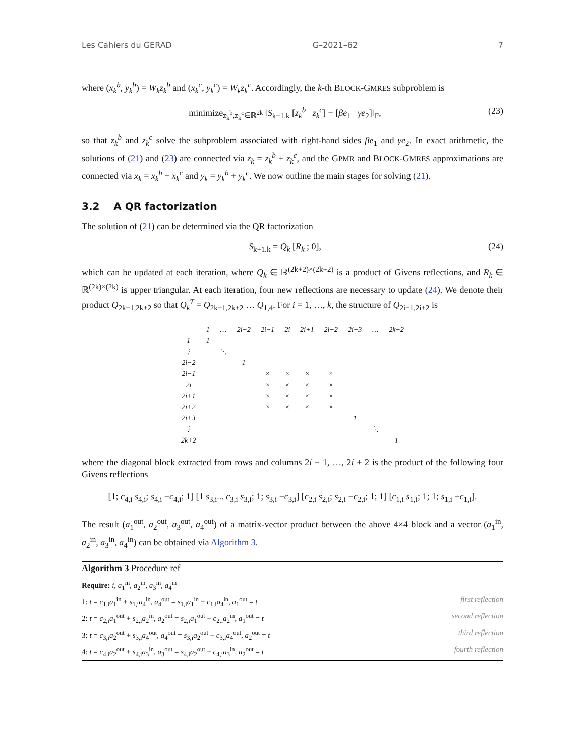Les Cahiers du GERAD G–2021–62 7
where (x<sub>k</sub><sup>b</sup>, y<sub>k</sub><sup>b</sup>) = W<sub>k</sub>z<sub>k</sub><sup>b</sup> and (x<sub>k</sub><sup>c</sup>, y<sub>k</sub><sup>c</sup>) = W<sub>k</sub>z<sub>k</sub><sup>c</sup>. Accordingly, the k-th BLOCK-GMRES subproblem is
minimize<sub>z<sub>k</sub><sup>b</sup>,z<sub>k</sub><sup>c</sup>∈ℝ<sup>2k</sup></sub> ‖S<sub>k+1,k</sub> [z<sub>k</sub><sup>b</sup> z<sub>k</sub><sup>c</sup>] − [βe<sub>1</sub> γe<sub>2</sub>]‖<sub>F</sub>, (23)
so that z<sub>k</sub><sup>b</sup> and z<sub>k</sub><sup>c</sup> solve the subproblem associated with right-hand sides βe<sub>1</sub> and γe<sub>2</sub>. In exact arithmetic, the solutions of (21) and (23) are connected via z<sub>k</sub> = z<sub>k</sub><sup>b</sup> + z<sub>k</sub><sup>c</sup>, and the GPMR and BLOCK-GMRES approximations are connected via x<sub>k</sub> = x<sub>k</sub><sup>b</sup> + x<sub>k</sub><sup>c</sup> and y<sub>k</sub> = y<sub>k</sub><sup>b</sup> + y<sub>k</sub><sup>c</sup>. We now outline the main stages for solving (21).
3.2 A QR factorization
The solution of (21) can be determined via the QR factorization
S<sub>k+1,k</sub> = Q<sub>k</sub> [R<sub>k</sub> ; 0], (24)
which can be updated at each iteration, where Q<sub>k</sub> ∈ ℝ<sup>(2k+2)×(2k+2)</sup> is a product of Givens reflections, and R<sub>k</sub> ∈ ℝ<sup>(2k)×(2k)</sup> is upper triangular. At each iteration, four new reflections are necessary to update (24). We denote their product Q<sub>2k−1,2k+2</sub> so that Q<sub>k</sub><sup>T</sup> = Q<sub>2k−1,2k+2</sub> … Q<sub>1,4</sub>. For i = 1, …, k, the structure of Q<sub>2i−1,2i+2</sub> is
| | 1 | … | 2i−2 | 2i−1 | 2i | 2i+1 | 2i+2 | 2i+3 | … | 2k+2 |
| 1 | 1 | | | | | | | | | |
| ⋮ | | ⋱ | | | | | | | | |
| 2i−2 | | | 1 | | | | | | | |
| 2i−1 | | | | × | × | × | × | | | |
| 2i | | | | × | × | × | × | | | |
| 2i+1 | | | | × | × | × | × | | | |
| 2i+2 | | | | × | × | × | × | | | |
| 2i+3 | | | | | | | | 1 | | |
| ⋮ | | | | | | | | | ⋱ | |
| 2k+2 | | | | | | | | | | 1 |
where the diagonal block extracted from rows and columns 2i − 1, …, 2i + 2 is the product of the following four Givens reflections
[1; c<sub>4,i</sub> s<sub>4,i</sub>; s<sub>4,i</sub> −c<sub>4,i</sub>; 1] [1 s<sub>3,i</sub>... c<sub>3,i</sub> s<sub>3,i</sub>; 1; s<sub>3,i</sub> −c<sub>3,i</sub>] [c<sub>2,i</sub> s<sub>2,i</sub>; s<sub>2,i</sub> −c<sub>2,i</sub>; 1; 1] [c<sub>1,i</sub> s<sub>1,i</sub>; 1; 1; s<sub>1,i</sub> −c<sub>1,i</sub>].
The result (a<sub>1</sub><sup>out</sup>, a<sub>2</sub><sup>out</sup>, a<sub>3</sub><sup>out</sup>, a<sub>4</sub><sup>out</sup>) of a matrix-vector product between the above 4×4 block and a vector (a<sub>1</sub><sup>in</sup>, a<sub>2</sub><sup>in</sup>, a<sub>3</sub><sup>in</sup>, a<sub>4</sub><sup>in</sup>) can be obtained via Algorithm 3.
Algorithm 3 Procedure ref
Require: i, a<sub>1</sub><sup>in</sup>, a<sub>2</sub><sup>in</sup>, a<sub>3</sub><sup>in</sup>, a<sub>4</sub><sup>in</sup>
1: t = c<sub>1,i</sub>a<sub>1</sub><sup>in</sup> + s<sub>1,i</sub>a<sub>4</sub><sup>in</sup>, a<sub>4</sub><sup>out</sup> = s<sub>1,i</sub>a<sub>1</sub><sup>in</sup> − c<sub>1,i</sub>a<sub>4</sub><sup>in</sup>, a<sub>1</sub><sup>out</sup> = t first reflection
2: t = c<sub>2,i</sub>a<sub>1</sub><sup>out</sup> + s<sub>2,i</sub>a<sub>2</sub><sup>in</sup>, a<sub>2</sub><sup>out</sup> = s<sub>2,i</sub>a<sub>1</sub><sup>out</sup> − c<sub>2,i</sub>a<sub>2</sub><sup>in</sup>, a<sub>1</sub><sup>out</sup> = t second reflection
3: t = c<sub>3,i</sub>a<sub>2</sub><sup>out</sup> + s<sub>3,i</sub>a<sub>4</sub><sup>out</sup>, a<sub>4</sub><sup>out</sup> = s<sub>3,i</sub>a<sub>2</sub><sup>out</sup> − c<sub>3,i</sub>a<sub>4</sub><sup>out</sup>, a<sub>2</sub><sup>out</sup> = t third reflection
4: t = c<sub>4,i</sub>a<sub>2</sub><sup>out</sup> + s<sub>4,i</sub>a<sub>3</sub><sup>in</sup>, a<sub>3</sub><sup>out</sup> = s<sub>4,i</sub>a<sub>2</sub><sup>out</sup> − c<sub>4,i</sub>a<sub>3</sub><sup>in</sup>, a<sub>2</sub><sup>out</sup> = t fourth reflection